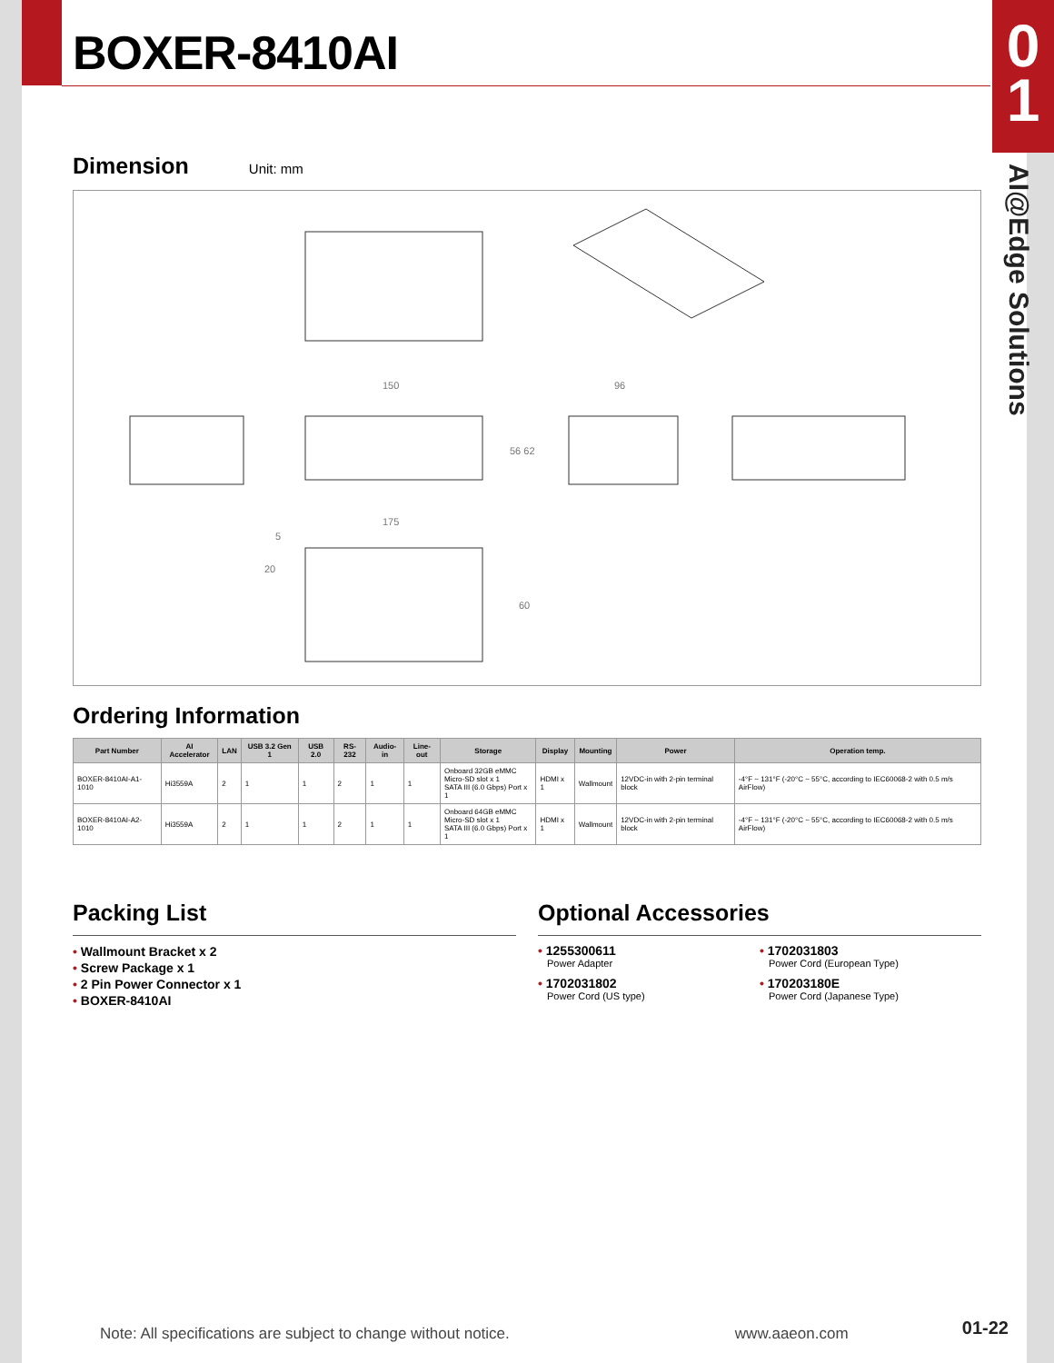0
1
AI@Edge Solutions
BOXER-8410AI
Dimension
Unit: mm
150
96
175
56 62
60
20
5
Ordering Information
| Part Number | AI Accelerator | LAN | USB 3.2 Gen 1 | USB 2.0 | RS-232 | Audio-in | Line-out | Storage | Display | Mounting | Power | Operation temp. |
| --- | --- | --- | --- | --- | --- | --- | --- | --- | --- | --- | --- | --- |
| BOXER-8410AI-A1-1010 | Hi3559A | 2 | 1 | 1 | 2 | 1 | 1 | Onboard 32GB eMMC Micro-SD slot x 1 SATA III (6.0 Gbps) Port x 1 | HDMI x 1 | Wallmount | 12VDC-in with 2-pin terminal block | -4°F ~ 131°F (-20°C ~ 55°C, according to IEC60068-2 with 0.5 m/s AirFlow) |
| BOXER-8410AI-A2-1010 | Hi3559A | 2 | 1 | 1 | 2 | 1 | 1 | Onboard 64GB eMMC Micro-SD slot x 1 SATA III (6.0 Gbps) Port x 1 | HDMI x 1 | Wallmount | 12VDC-in with 2-pin terminal block | -4°F ~ 131°F (-20°C ~ 55°C, according to IEC60068-2 with 0.5 m/s AirFlow) |
Packing List
• Wallmount Bracket x 2
• Screw Package x 1
• 2 Pin Power Connector x 1
• BOXER-8410AI
Optional Accessories
• 1255300611
Power Adapter
• 1702031803
Power Cord (European Type)
• 1702031802
Power Cord (US type)
• 170203180E
Power Cord (Japanese Type)
Note: All specifications are subject to change without notice. www.aaeon.com 01-22